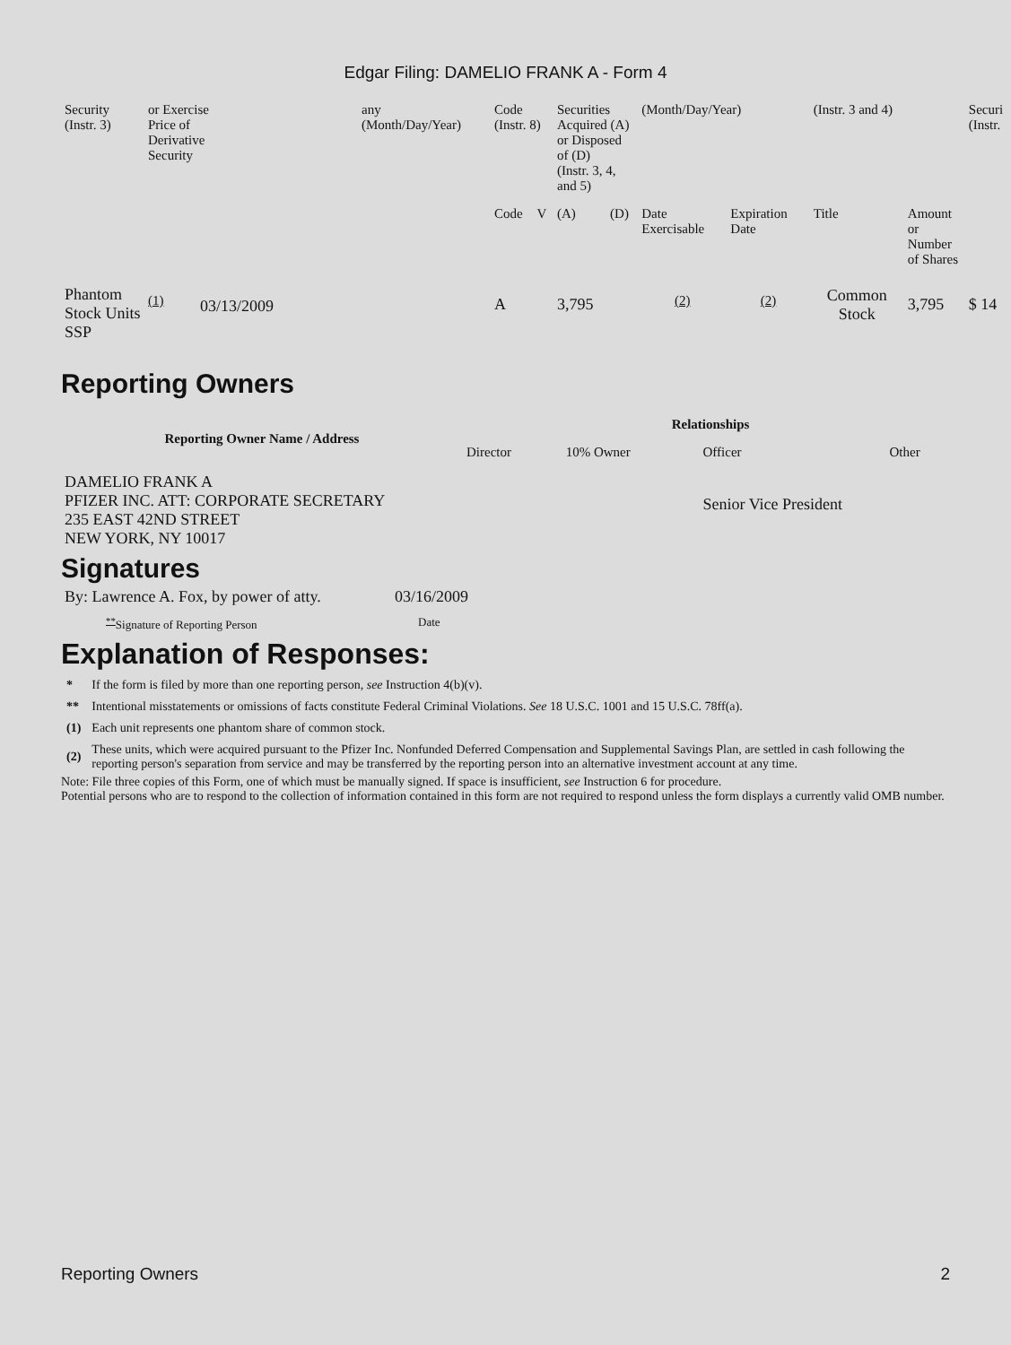Edgar Filing: DAMELIO FRANK A - Form 4
| Security (Instr. 3) | or Exercise Price of Derivative Security | any (Month/Day/Year) | Code (Instr. 8) | | Securities Acquired (A) or Disposed of (D) (Instr. 3, 4, and 5) | | (Month/Day/Year) | | (Instr. 3 and 4) | | Securi (Instr. |
| | | | Code | V | (A) | (D) | Date Exercisable | Expiration Date | Title | Amount or Number of Shares | |
| Phantom Stock Units SSP | <sup>(1)</sup> 03/13/2009 | | A | | 3,795 | | <sup>(2)</sup> | <sup>(2)</sup> | Common Stock | 3,795 | $ 14 |
Reporting Owners
| Reporting Owner Name / Address | Relationships | | | |
| --- | --- | --- | --- | --- |
| | Director | 10% Owner | Officer | Other |
| DAMELIO FRANK A PFIZER INC. ATT: CORPORATE SECRETARY 235 EAST 42ND STREET NEW YORK, NY 10017 | | | Senior Vice President | |
Signatures
| By: Lawrence A. Fox, by power of atty. | 03/16/2009 |
| <sup>**</sup> Signature of Reporting Person | Date |
Explanation of Responses:
| * | If the form is filed by more than one reporting person, see Instruction 4(b)(v). |
| ** | Intentional misstatements or omissions of facts constitute Federal Criminal Violations. See 18 U.S.C. 1001 and 15 U.S.C. 78ff(a). |
| (1) | Each unit represents one phantom share of common stock. |
| (2) | These units, which were acquired pursuant to the Pfizer Inc. Nonfunded Deferred Compensation and Supplemental Savings Plan, are settled in cash following the reporting person's separation from service and may be transferred by the reporting person into an alternative investment account at any time. |
Note: File three copies of this Form, one of which must be manually signed. If space is insufficient, see Instruction 6 for procedure.
Potential persons who are to respond to the collection of information contained in this form are not required to respond unless the form displays a currently valid OMB number.
Reporting Owners 2